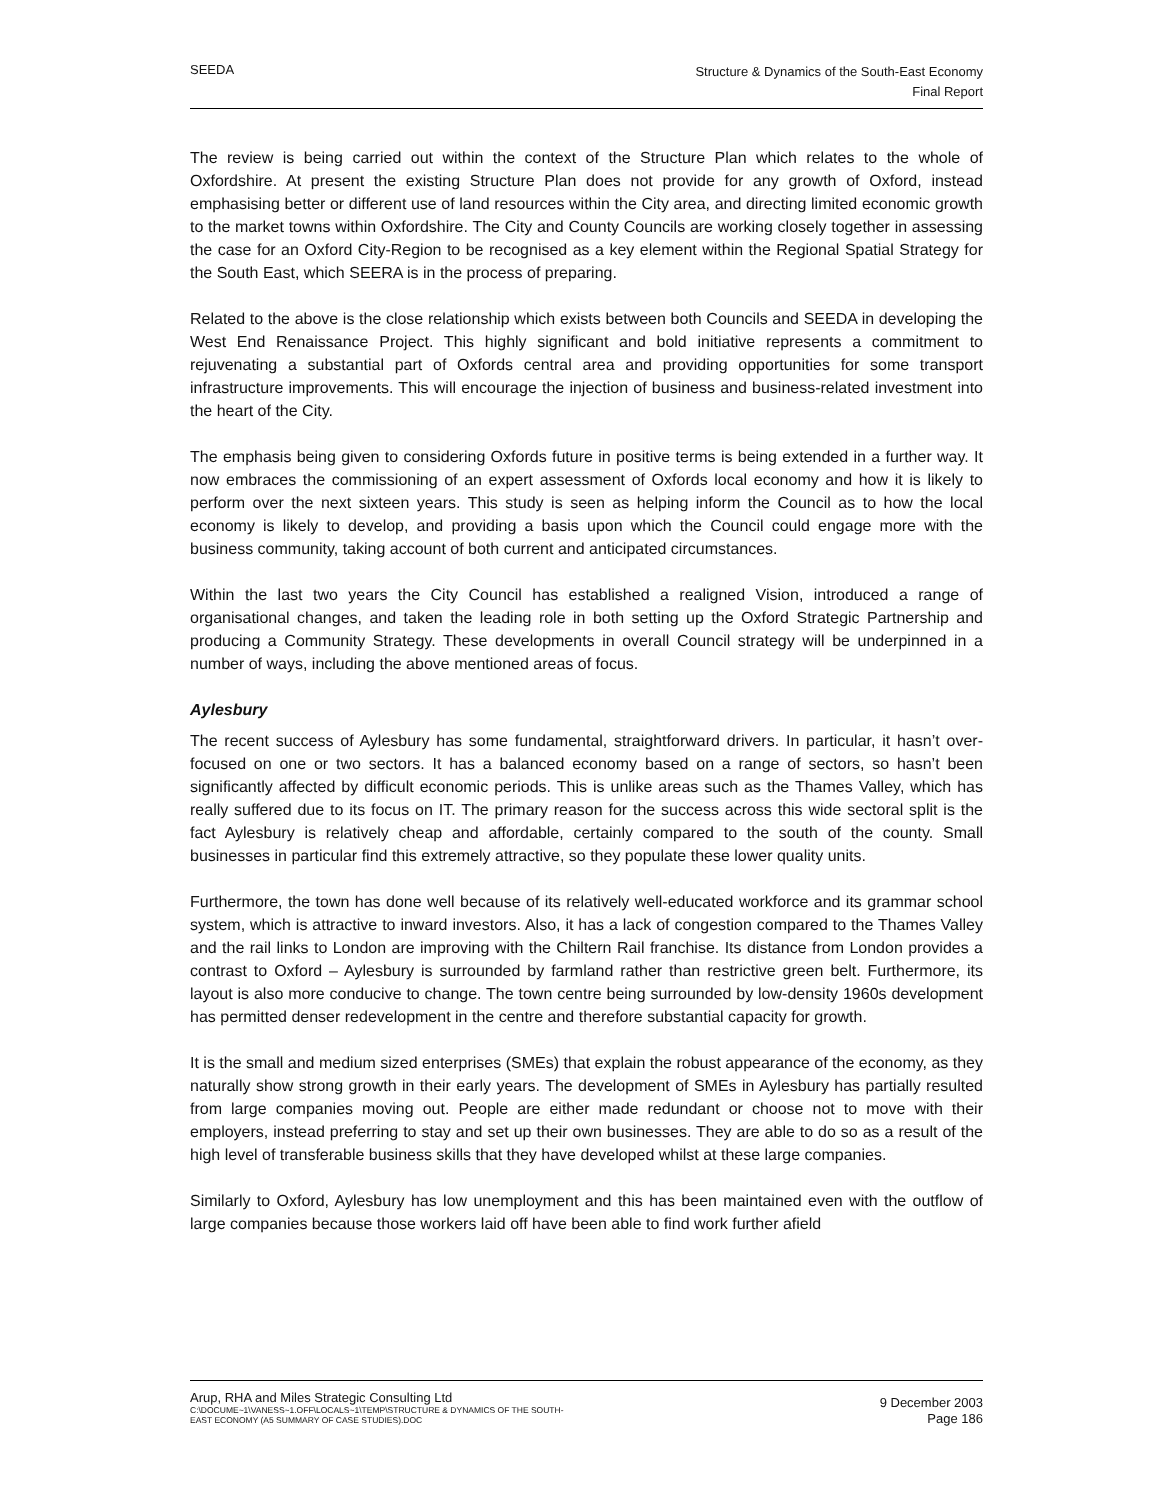SEEDA
Structure & Dynamics of the South-East Economy
Final Report
The review is being carried out within the context of the Structure Plan which relates to the whole of Oxfordshire. At present the existing Structure Plan does not provide for any growth of Oxford, instead emphasising better or different use of land resources within the City area, and directing limited economic growth to the market towns within Oxfordshire. The City and County Councils are working closely together in assessing the case for an Oxford City-Region to be recognised as a key element within the Regional Spatial Strategy for the South East, which SEERA is in the process of preparing.
Related to the above is the close relationship which exists between both Councils and SEEDA in developing the West End Renaissance Project. This highly significant and bold initiative represents a commitment to rejuvenating a substantial part of Oxfords central area and providing opportunities for some transport infrastructure improvements. This will encourage the injection of business and business-related investment into the heart of the City.
The emphasis being given to considering Oxfords future in positive terms is being extended in a further way. It now embraces the commissioning of an expert assessment of Oxfords local economy and how it is likely to perform over the next sixteen years. This study is seen as helping inform the Council as to how the local economy is likely to develop, and providing a basis upon which the Council could engage more with the business community, taking account of both current and anticipated circumstances.
Within the last two years the City Council has established a realigned Vision, introduced a range of organisational changes, and taken the leading role in both setting up the Oxford Strategic Partnership and producing a Community Strategy. These developments in overall Council strategy will be underpinned in a number of ways, including the above mentioned areas of focus.
Aylesbury
The recent success of Aylesbury has some fundamental, straightforward drivers. In particular, it hasn’t over-focused on one or two sectors. It has a balanced economy based on a range of sectors, so hasn’t been significantly affected by difficult economic periods. This is unlike areas such as the Thames Valley, which has really suffered due to its focus on IT. The primary reason for the success across this wide sectoral split is the fact Aylesbury is relatively cheap and affordable, certainly compared to the south of the county. Small businesses in particular find this extremely attractive, so they populate these lower quality units.
Furthermore, the town has done well because of its relatively well-educated workforce and its grammar school system, which is attractive to inward investors. Also, it has a lack of congestion compared to the Thames Valley and the rail links to London are improving with the Chiltern Rail franchise. Its distance from London provides a contrast to Oxford – Aylesbury is surrounded by farmland rather than restrictive green belt. Furthermore, its layout is also more conducive to change. The town centre being surrounded by low-density 1960s development has permitted denser redevelopment in the centre and therefore substantial capacity for growth.
It is the small and medium sized enterprises (SMEs) that explain the robust appearance of the economy, as they naturally show strong growth in their early years. The development of SMEs in Aylesbury has partially resulted from large companies moving out. People are either made redundant or choose not to move with their employers, instead preferring to stay and set up their own businesses. They are able to do so as a result of the high level of transferable business skills that they have developed whilst at these large companies.
Similarly to Oxford, Aylesbury has low unemployment and this has been maintained even with the outflow of large companies because those workers laid off have been able to find work further afield
Arup, RHA and Miles Strategic Consulting Ltd
C:\DOCUME~1\VANESS~1.OFF\LOCALS~1\TEMP\STRUCTURE & DYNAMICS OF THE SOUTH-
EAST ECONOMY (A5 SUMMARY OF CASE STUDIES).DOC
9 December 2003
Page 186